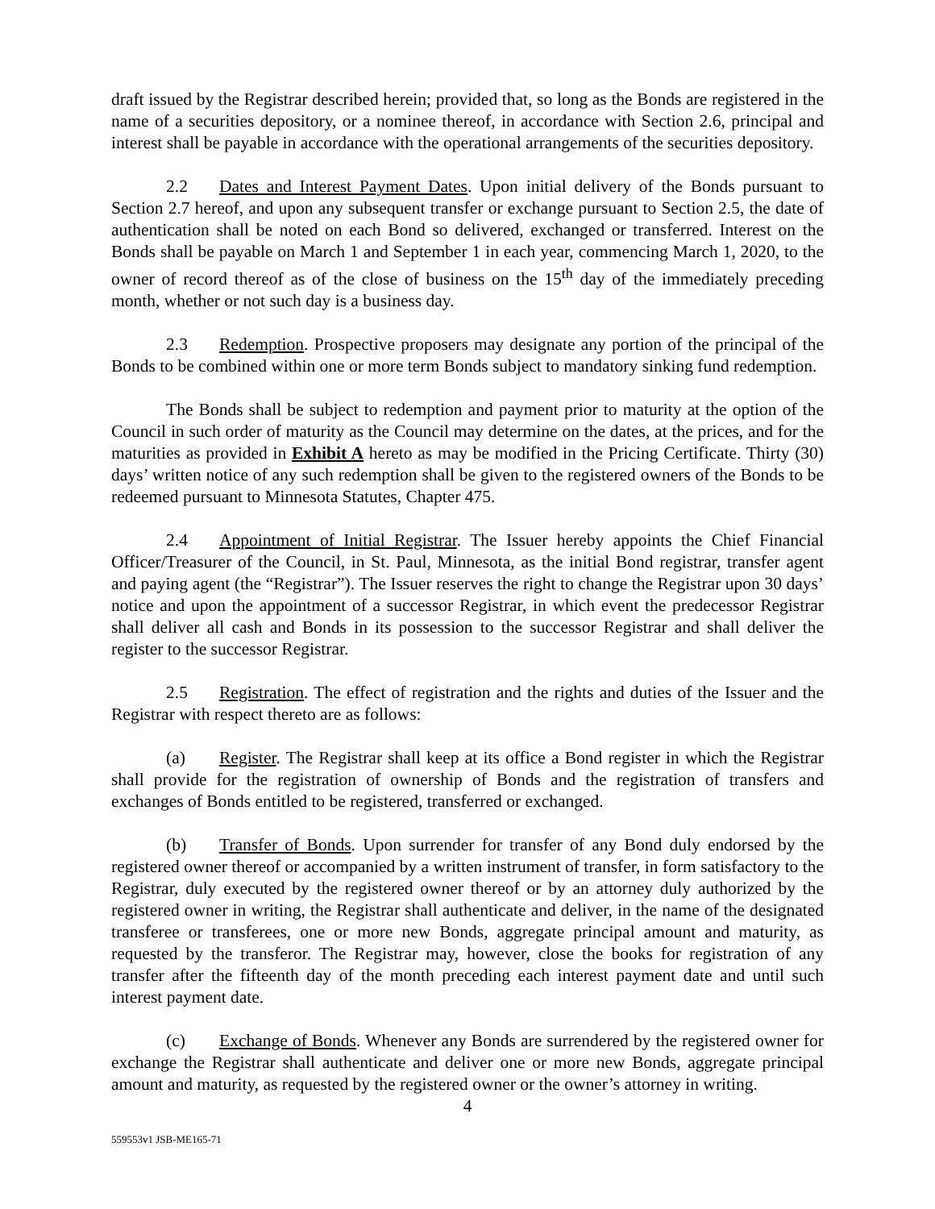draft issued by the Registrar described herein; provided that, so long as the Bonds are registered in the name of a securities depository, or a nominee thereof, in accordance with Section 2.6, principal and interest shall be payable in accordance with the operational arrangements of the securities depository.
2.2 Dates and Interest Payment Dates. Upon initial delivery of the Bonds pursuant to Section 2.7 hereof, and upon any subsequent transfer or exchange pursuant to Section 2.5, the date of authentication shall be noted on each Bond so delivered, exchanged or transferred. Interest on the Bonds shall be payable on March 1 and September 1 in each year, commencing March 1, 2020, to the owner of record thereof as of the close of business on the 15<sup>th</sup> day of the immediately preceding month, whether or not such day is a business day.
2.3 Redemption. Prospective proposers may designate any portion of the principal of the Bonds to be combined within one or more term Bonds subject to mandatory sinking fund redemption.
The Bonds shall be subject to redemption and payment prior to maturity at the option of the Council in such order of maturity as the Council may determine on the dates, at the prices, and for the maturities as provided in Exhibit A hereto as may be modified in the Pricing Certificate. Thirty (30) days’ written notice of any such redemption shall be given to the registered owners of the Bonds to be redeemed pursuant to Minnesota Statutes, Chapter 475.
2.4 Appointment of Initial Registrar. The Issuer hereby appoints the Chief Financial Officer/Treasurer of the Council, in St. Paul, Minnesota, as the initial Bond registrar, transfer agent and paying agent (the “Registrar”). The Issuer reserves the right to change the Registrar upon 30 days’ notice and upon the appointment of a successor Registrar, in which event the predecessor Registrar shall deliver all cash and Bonds in its possession to the successor Registrar and shall deliver the register to the successor Registrar.
2.5 Registration. The effect of registration and the rights and duties of the Issuer and the Registrar with respect thereto are as follows:
(a) Register. The Registrar shall keep at its office a Bond register in which the Registrar shall provide for the registration of ownership of Bonds and the registration of transfers and exchanges of Bonds entitled to be registered, transferred or exchanged.
(b) Transfer of Bonds. Upon surrender for transfer of any Bond duly endorsed by the registered owner thereof or accompanied by a written instrument of transfer, in form satisfactory to the Registrar, duly executed by the registered owner thereof or by an attorney duly authorized by the registered owner in writing, the Registrar shall authenticate and deliver, in the name of the designated transferee or transferees, one or more new Bonds, aggregate principal amount and maturity, as requested by the transferor. The Registrar may, however, close the books for registration of any transfer after the fifteenth day of the month preceding each interest payment date and until such interest payment date.
(c) Exchange of Bonds. Whenever any Bonds are surrendered by the registered owner for exchange the Registrar shall authenticate and deliver one or more new Bonds, aggregate principal amount and maturity, as requested by the registered owner or the owner’s attorney in writing.
4
559553v1 JSB-ME165-71